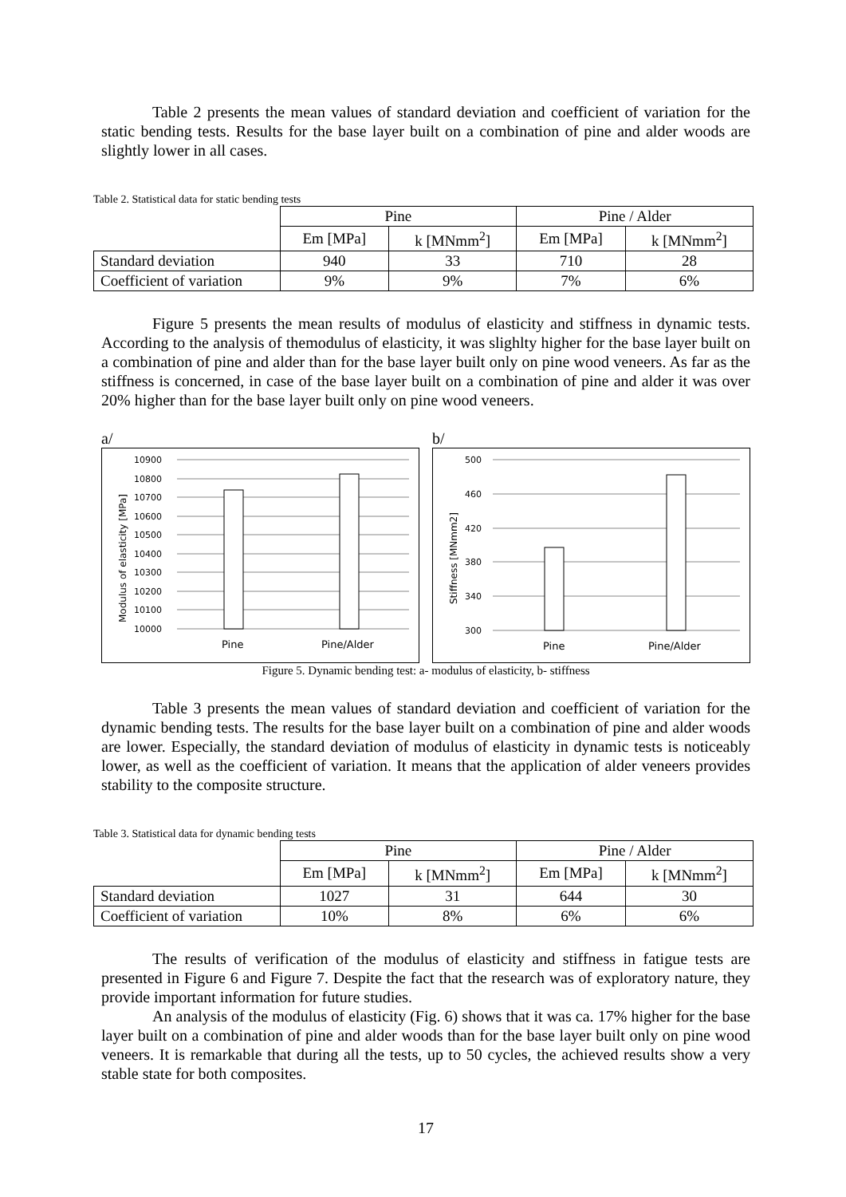Table 2 presents the mean values of standard deviation and coefficient of variation for the static bending tests. Results for the base layer built on a combination of pine and alder woods are slightly lower in all cases.
Table 2. Statistical data for static bending tests
| | Pine | | Pine / Alder | |
| --- | --- | --- | --- | --- |
| | Em [MPa] | k [MNmm<sup>2</sup>] | Em [MPa] | k [MNmm<sup>2</sup>] |
| Standard deviation | 940 | 33 | 710 | 28 |
| Coefficient of variation | 9% | 9% | 7% | 6% |
Figure 5 presents the mean results of modulus of elasticity and stiffness in dynamic tests. According to the analysis of themodulus of elasticity, it was slighlty higher for the base layer built on a combination of pine and alder than for the base layer built only on pine wood veneers. As far as the stiffness is concerned, in case of the base layer built on a combination of pine and alder it was over 20% higher than for the base layer built only on pine wood veneers.
a/
Modulus of elasticity [MPa]
10900
10800
10700
10600
10500
10400
10300
10200
10100
10000
Pine
Pine/Alder
b/
Stiffness [MNmm2]
500
460
420
380
340
300
Pine
Pine/Alder
Figure 5. Dynamic bending test: a- modulus of elasticity, b- stiffness
Table 3 presents the mean values of standard deviation and coefficient of variation for the dynamic bending tests. The results for the base layer built on a combination of pine and alder woods are lower. Especially, the standard deviation of modulus of elasticity in dynamic tests is noticeably lower, as well as the coefficient of variation. It means that the application of alder veneers provides stability to the composite structure.
Table 3. Statistical data for dynamic bending tests
| | Pine | | Pine / Alder | |
| --- | --- | --- | --- | --- |
| | Em [MPa] | k [MNmm<sup>2</sup>] | Em [MPa] | k [MNmm<sup>2</sup>] |
| Standard deviation | 1027 | 31 | 644 | 30 |
| Coefficient of variation | 10% | 8% | 6% | 6% |
The results of verification of the modulus of elasticity and stiffness in fatigue tests are presented in Figure 6 and Figure 7. Despite the fact that the research was of exploratory nature, they provide important information for future studies.
An analysis of the modulus of elasticity (Fig. 6) shows that it was ca. 17% higher for the base layer built on a combination of pine and alder woods than for the base layer built only on pine wood veneers. It is remarkable that during all the tests, up to 50 cycles, the achieved results show a very stable state for both composites.
17